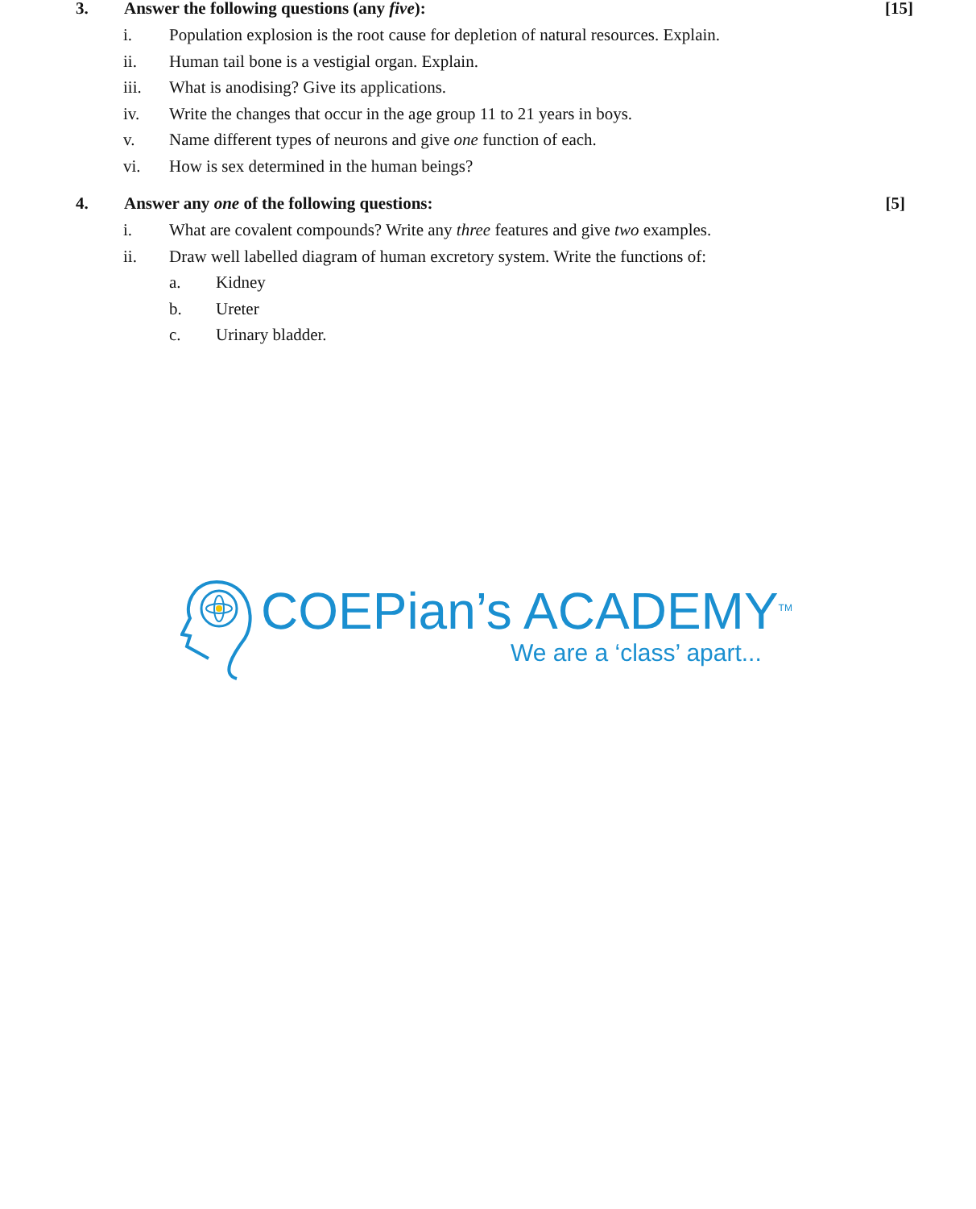3. Answer the following questions (any five): [15]
i. Population explosion is the root cause for depletion of natural resources. Explain.
ii. Human tail bone is a vestigial organ. Explain.
iii. What is anodising? Give its applications.
iv. Write the changes that occur in the age group 11 to 21 years in boys.
v. Name different types of neurons and give one function of each.
vi. How is sex determined in the human beings?
4. Answer any one of the following questions: [5]
i. What are covalent compounds? Write any three features and give two examples.
ii. Draw well labelled diagram of human excretory system. Write the functions of:
a. Kidney
b. Ureter
c. Urinary bladder.
COEPian’s ACADEMY<sup>TM</sup>
We are a ‘class’ apart...